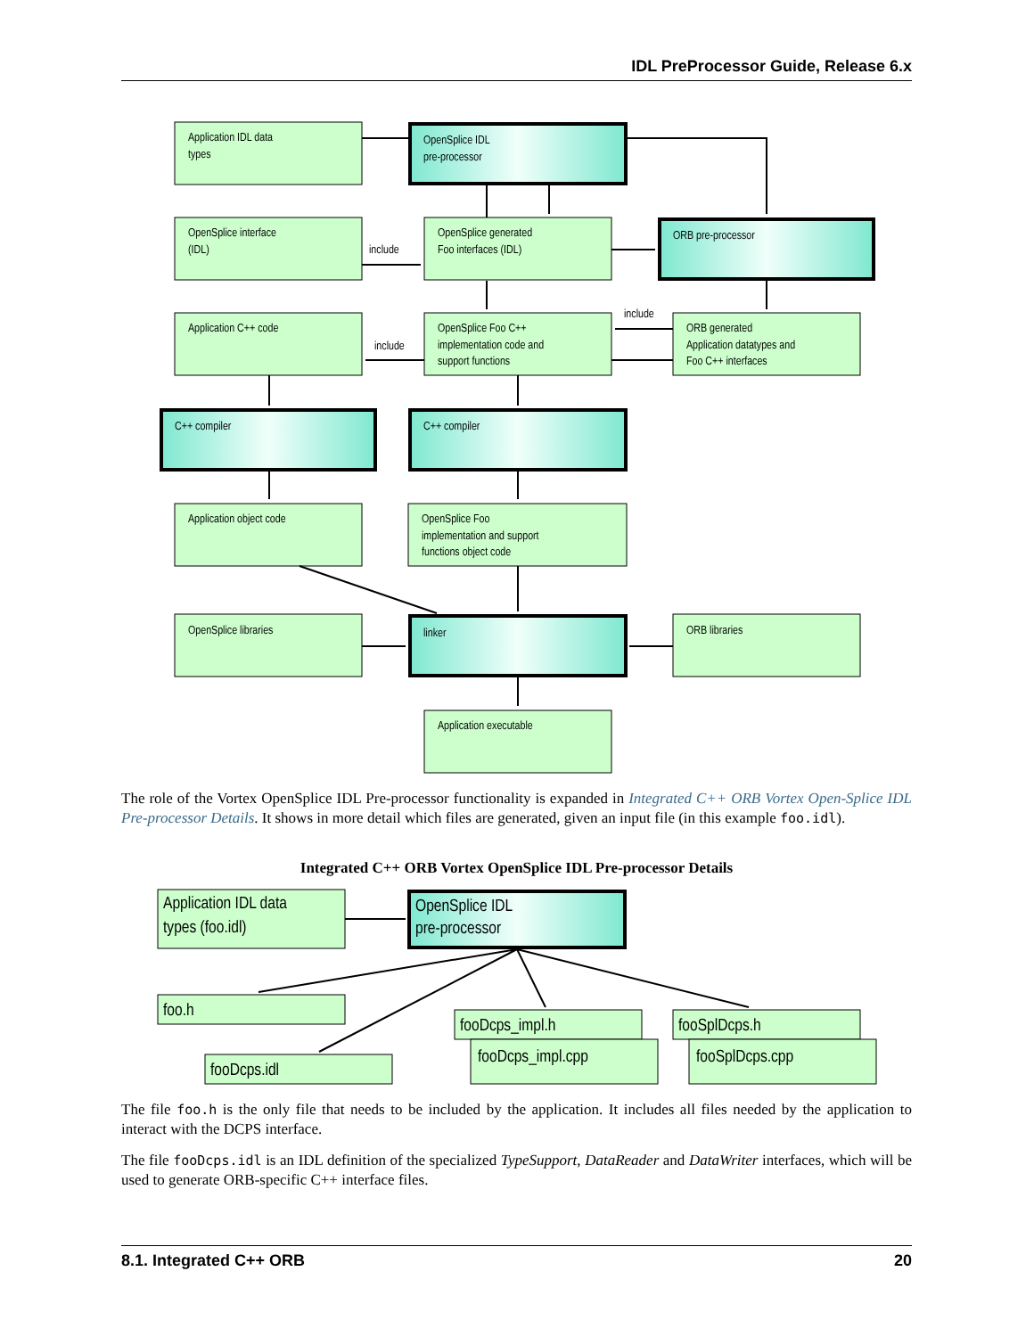IDL PreProcessor Guide, Release 6.x
Application IDL data
types
OpenSplice IDL
pre-processor
OpenSplice interface
(IDL)
include
OpenSplice generated
Foo interfaces (IDL)
ORB pre-processor
Application C++ code
include
OpenSplice Foo C++
implementation code and
support functions
include
ORB generated
Application datatypes and
Foo C++ interfaces
C++ compiler
C++ compiler
Application object code
OpenSplice Foo
implementation and support
functions object code
OpenSplice libraries
linker
ORB libraries
Application executable
The role of the Vortex OpenSplice IDL Pre-processor functionality is expanded in Integrated C++ ORB Vortex Open-Splice IDL Pre-processor Details. It shows in more detail which files are generated, given an input file (in this example foo.idl).
Integrated C++ ORB Vortex OpenSplice IDL Pre-processor Details
Application IDL data
types (foo.idl)
OpenSplice IDL
pre-processor
foo.h
fooDcps.idl
fooDcps_impl.h
fooDcps_impl.cpp
fooSplDcps.h
fooSplDcps.cpp
The file foo.h is the only file that needs to be included by the application. It includes all files needed by the application to interact with the DCPS interface.
The file fooDcps.idl is an IDL definition of the specialized TypeSupport, DataReader and DataWriter interfaces, which will be used to generate ORB-specific C++ interface files.
8.1. Integrated C++ ORB 20